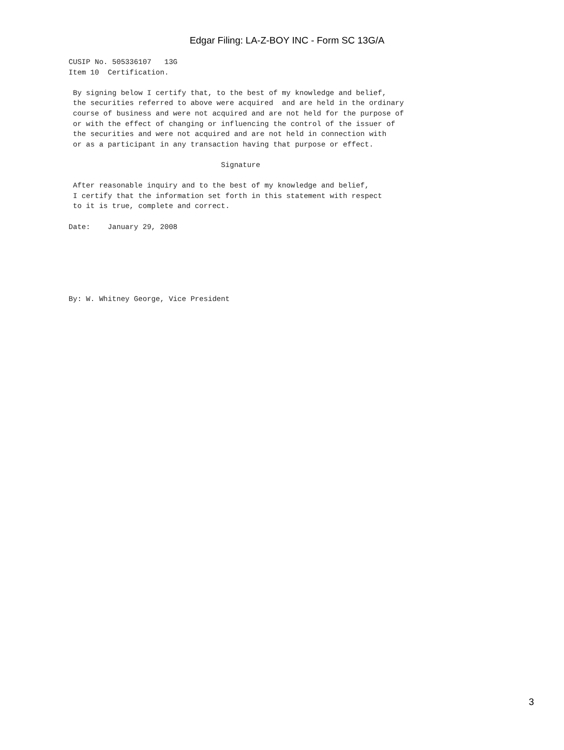Edgar Filing: LA-Z-BOY INC - Form SC 13G/A
CUSIP No. 505336107   13G
Item 10  Certification.

 By signing below I certify that, to the best of my knowledge and belief,
 the securities referred to above were acquired  and are held in the ordinary
 course of business and were not acquired and are not held for the purpose of
 or with the effect of changing or influencing the control of the issuer of
 the securities and were not acquired and are not held in connection with
 or as a participant in any transaction having that purpose or effect.

                                   Signature

 After reasonable inquiry and to the best of my knowledge and belief,
 I certify that the information set forth in this statement with respect
 to it is true, complete and correct.

Date:    January 29, 2008






By: W. Whitney George, Vice President
3